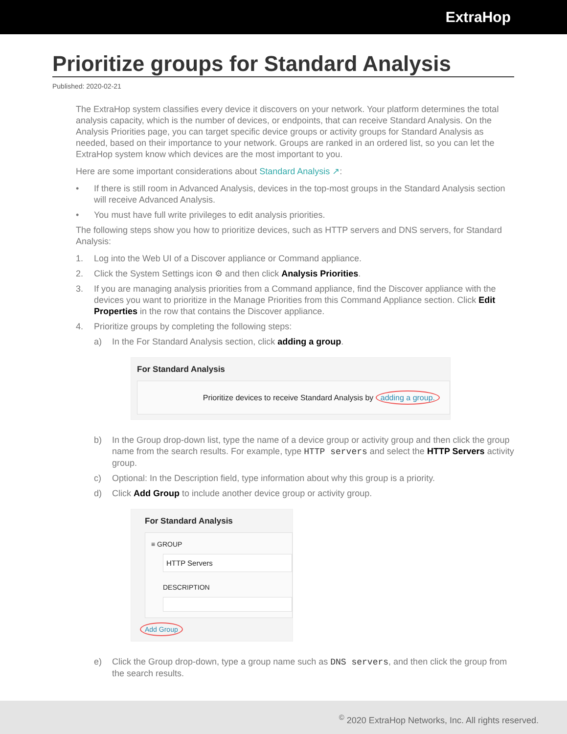ExtraHop
Prioritize groups for Standard Analysis
Published: 2020-02-21
The ExtraHop system classifies every device it discovers on your network. Your platform determines the total analysis capacity, which is the number of devices, or endpoints, that can receive Standard Analysis. On the Analysis Priorities page, you can target specific device groups or activity groups for Standard Analysis as needed, based on their importance to your network. Groups are ranked in an ordered list, so you can let the ExtraHop system know which devices are the most important to you.
Here are some important considerations about Standard Analysis ↗:
• If there is still room in Advanced Analysis, devices in the top-most groups in the Standard Analysis section will receive Advanced Analysis.
• You must have full write privileges to edit analysis priorities.
The following steps show you how to prioritize devices, such as HTTP servers and DNS servers, for Standard Analysis:
1. Log into the Web UI of a Discover appliance or Command appliance.
2. Click the System Settings icon ⚙ and then click Analysis Priorities.
3. If you are managing analysis priorities from a Command appliance, find the Discover appliance with the devices you want to prioritize in the Manage Priorities from this Command Appliance section. Click Edit Properties in the row that contains the Discover appliance.
4. Prioritize groups by completing the following steps:
a) In the For Standard Analysis section, click adding a group.
For Standard Analysis
Prioritize devices to receive Standard Analysis by adding a group.
b) In the Group drop-down list, type the name of a device group or activity group and then click the group name from the search results. For example, type HTTP servers and select the HTTP Servers activity group.
c) Optional: In the Description field, type information about why this group is a priority.
d) Click Add Group to include another device group or activity group.
For Standard Analysis
≡ GROUP
HTTP Servers
DESCRIPTION
Add Group
e) Click the Group drop-down, type a group name such as DNS servers, and then click the group from the search results.
<sup>©</sup> 2020 ExtraHop Networks, Inc. All rights reserved.